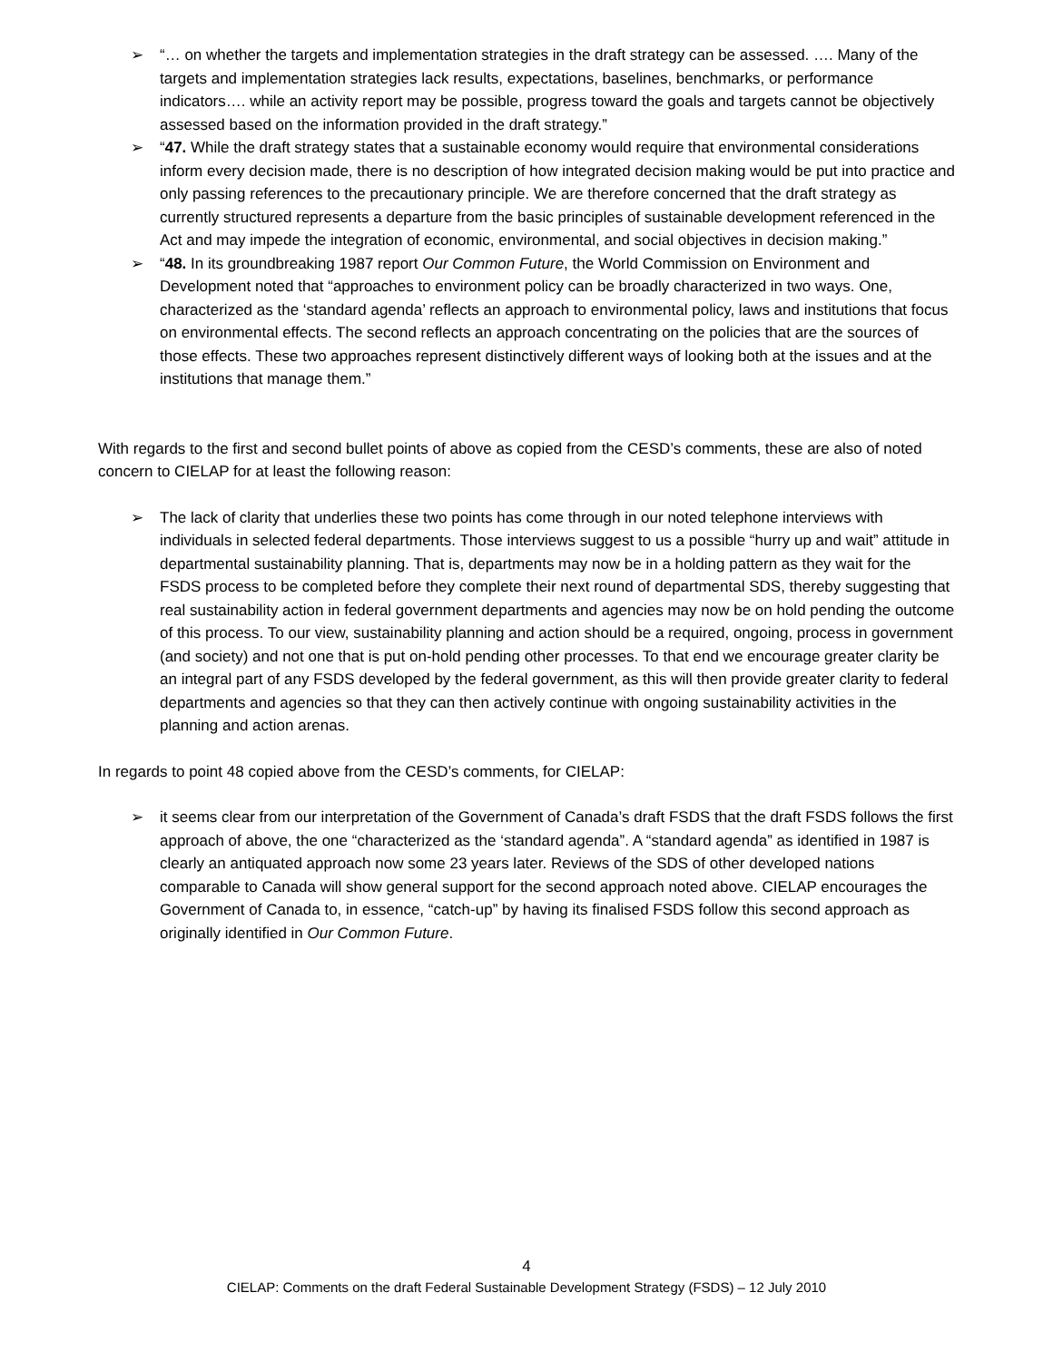➢ “… on whether the targets and implementation strategies in the draft strategy can be assessed. …. Many of the targets and implementation strategies lack results, expectations, baselines, benchmarks, or performance indicators…. while an activity report may be possible, progress toward the goals and targets cannot be objectively assessed based on the information provided in the draft strategy.”
➢ “47. While the draft strategy states that a sustainable economy would require that environmental considerations inform every decision made, there is no description of how integrated decision making would be put into practice and only passing references to the precautionary principle. We are therefore concerned that the draft strategy as currently structured represents a departure from the basic principles of sustainable development referenced in the Act and may impede the integration of economic, environmental, and social objectives in decision making.”
➢ “48. In its groundbreaking 1987 report Our Common Future, the World Commission on Environment and Development noted that “approaches to environment policy can be broadly characterized in two ways. One, characterized as the ‘standard agenda’ reflects an approach to environmental policy, laws and institutions that focus on environmental effects. The second reflects an approach concentrating on the policies that are the sources of those effects. These two approaches represent distinctively different ways of looking both at the issues and at the institutions that manage them.”
With regards to the first and second bullet points of above as copied from the CESD’s comments, these are also of noted concern to CIELAP for at least the following reason:
➢ The lack of clarity that underlies these two points has come through in our noted telephone interviews with individuals in selected federal departments. Those interviews suggest to us a possible “hurry up and wait” attitude in departmental sustainability planning. That is, departments may now be in a holding pattern as they wait for the FSDS process to be completed before they complete their next round of departmental SDS, thereby suggesting that real sustainability action in federal government departments and agencies may now be on hold pending the outcome of this process. To our view, sustainability planning and action should be a required, ongoing, process in government (and society) and not one that is put on-hold pending other processes. To that end we encourage greater clarity be an integral part of any FSDS developed by the federal government, as this will then provide greater clarity to federal departments and agencies so that they can then actively continue with ongoing sustainability activities in the planning and action arenas.
In regards to point 48 copied above from the CESD’s comments, for CIELAP:
➢ it seems clear from our interpretation of the Government of Canada’s draft FSDS that the draft FSDS follows the first approach of above, the one “characterized as the ‘standard agenda”. A “standard agenda” as identified in 1987 is clearly an antiquated approach now some 23 years later. Reviews of the SDS of other developed nations comparable to Canada will show general support for the second approach noted above. CIELAP encourages the Government of Canada to, in essence, “catch-up” by having its finalised FSDS follow this second approach as originally identified in Our Common Future.
4
CIELAP: Comments on the draft Federal Sustainable Development Strategy (FSDS) – 12 July 2010